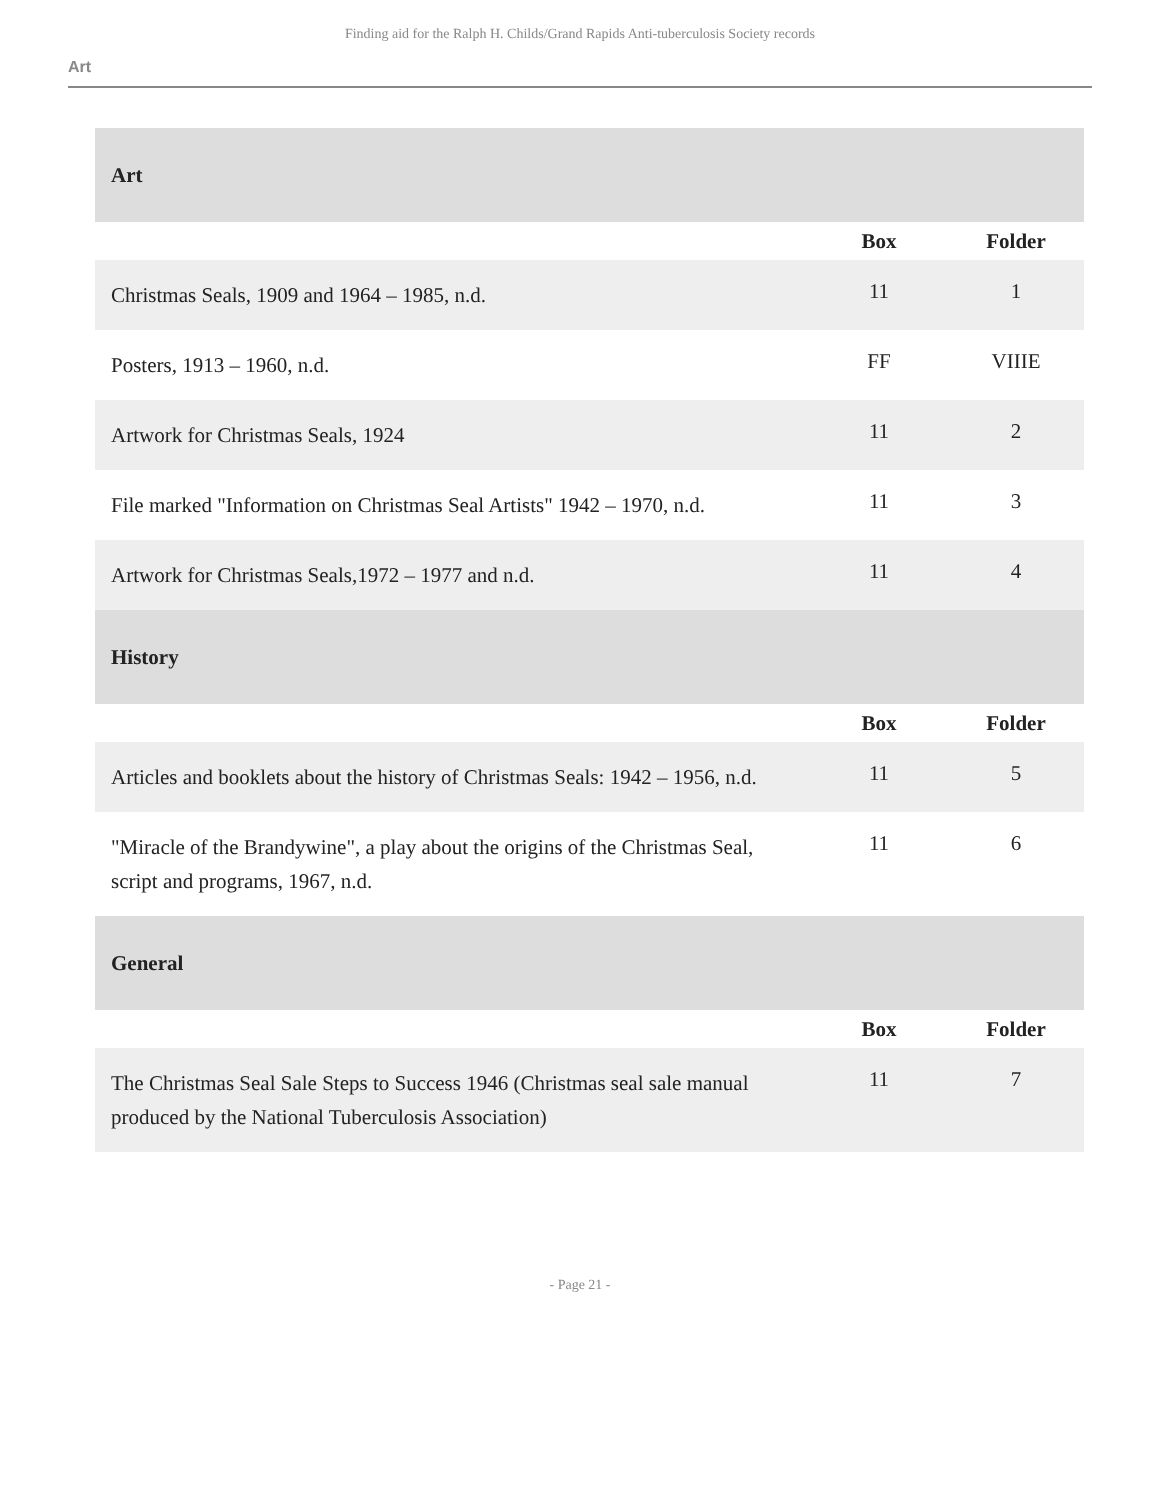Finding aid for the Ralph H. Childs/Grand Rapids Anti-tuberculosis Society records
Art
| Art | | |
| | Box | Folder |
| Christmas Seals, 1909 and 1964 – 1985, n.d. | 11 | 1 |
| Posters, 1913 – 1960, n.d. | FF | VIIIE |
| Artwork for Christmas Seals, 1924 | 11 | 2 |
| File marked "Information on Christmas Seal Artists" 1942 – 1970, n.d. | 11 | 3 |
| Artwork for Christmas Seals,1972 – 1977 and n.d. | 11 | 4 |
| History | | |
| | Box | Folder |
| Articles and booklets about the history of Christmas Seals: 1942 – 1956, n.d. | 11 | 5 |
| "Miracle of the Brandywine", a play about the origins of the Christmas Seal, script and programs, 1967, n.d. | 11 | 6 |
| General | | |
| | Box | Folder |
| The Christmas Seal Sale Steps to Success 1946 (Christmas seal sale manual produced by the National Tuberculosis Association) | 11 | 7 |
- Page 21 -